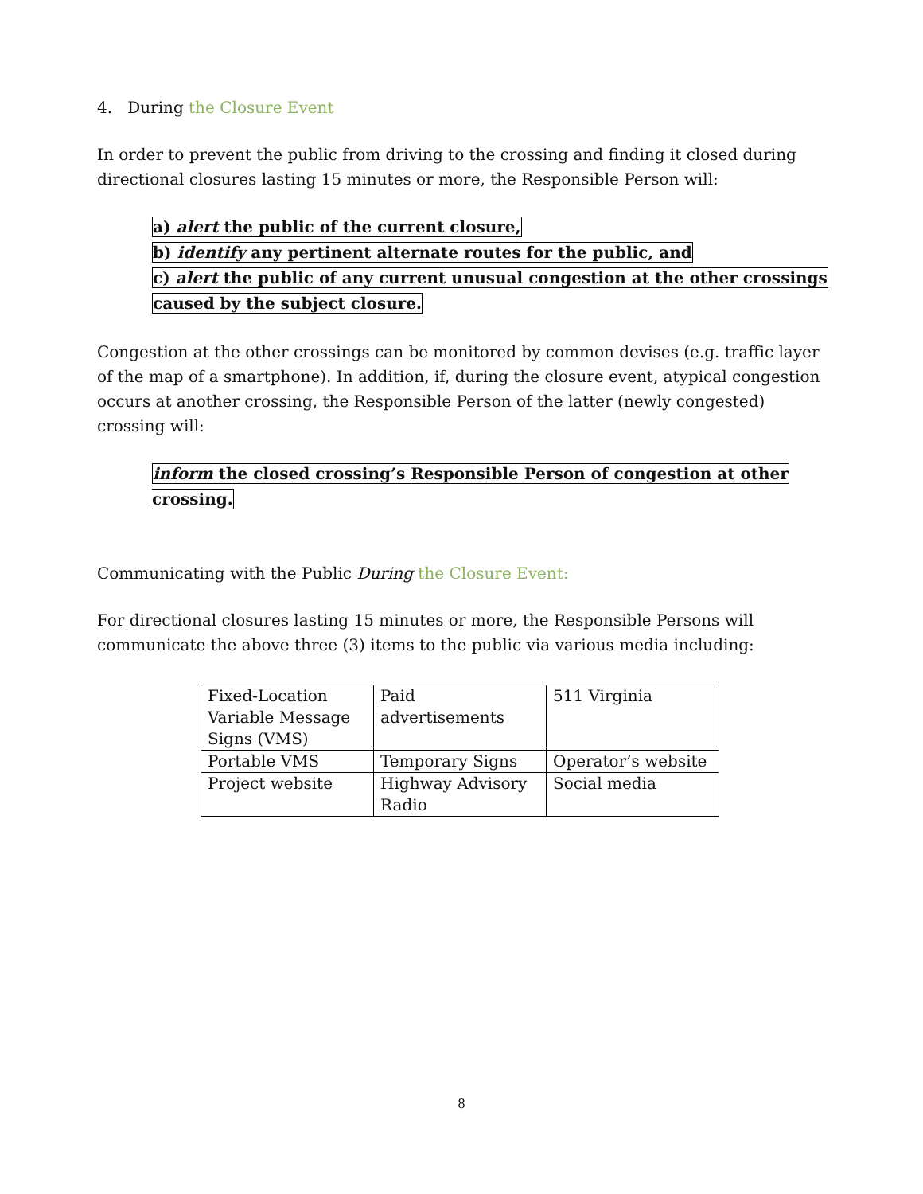4. During the Closure Event
In order to prevent the public from driving to the crossing and finding it closed during directional closures lasting 15 minutes or more, the Responsible Person will:
a) alert the public of the current closure,
b) identify any pertinent alternate routes for the public, and
c) alert the public of any current unusual congestion at the other crossings
caused by the subject closure.
Congestion at the other crossings can be monitored by common devises (e.g. traffic layer of the map of a smartphone). In addition, if, during the closure event, atypical congestion occurs at another crossing, the Responsible Person of the latter (newly congested) crossing will:
inform the closed crossing’s Responsible Person of congestion at other crossing.
Communicating with the Public During the Closure Event:
For directional closures lasting 15 minutes or more, the Responsible Persons will communicate the above three (3) items to the public via various media including:
| Fixed-Location Variable Message Signs (VMS) | Paid advertisements | 511 Virginia |
| Portable VMS | Temporary Signs | Operator’s website |
| Project website | Highway Advisory Radio | Social media |
8